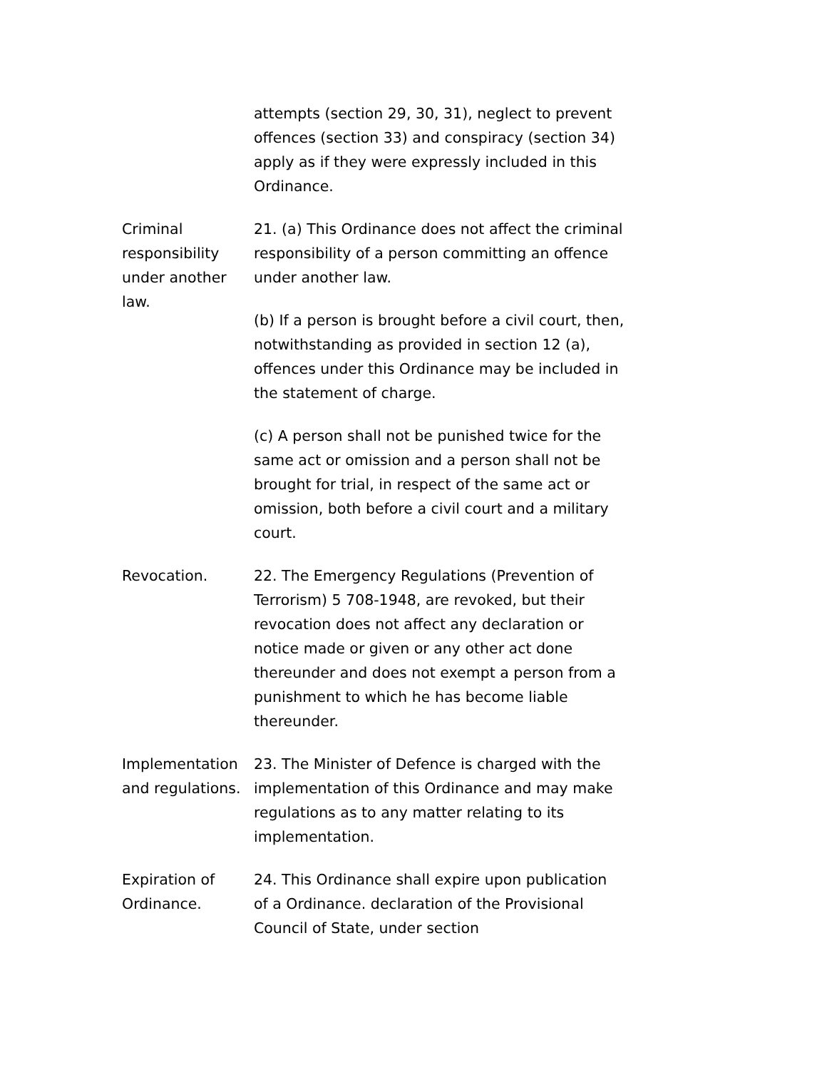attempts (section 29, 30, 31), neglect to prevent offences (section 33) and conspiracy (section 34) apply as if they were expressly included in this Ordinance.
Criminal responsibility under another law.
21. (a) This Ordinance does not affect the criminal responsibility of a person committing an offence under another law.
(b) If a person is brought before a civil court, then, notwithstanding as provided in section 12 (a), offences under this Ordinance may be included in the statement of charge.
(c) A person shall not be punished twice for the same act or omission and a person shall not be brought for trial, in respect of the same act or omission, both before a civil court and a military court.
Revocation. 22. The Emergency Regulations (Prevention of Terrorism) 5 708-1948, are revoked, but their revocation does not affect any declaration or notice made or given or any other act done thereunder and does not exempt a person from a punishment to which he has become liable thereunder.
Implementation and regulations.
23. The Minister of Defence is charged with the implementation of this Ordinance and may make regulations as to any matter relating to its implementation.
Expiration of Ordinance.
24. This Ordinance shall expire upon publication of a Ordinance. declaration of the Provisional Council of State, under section